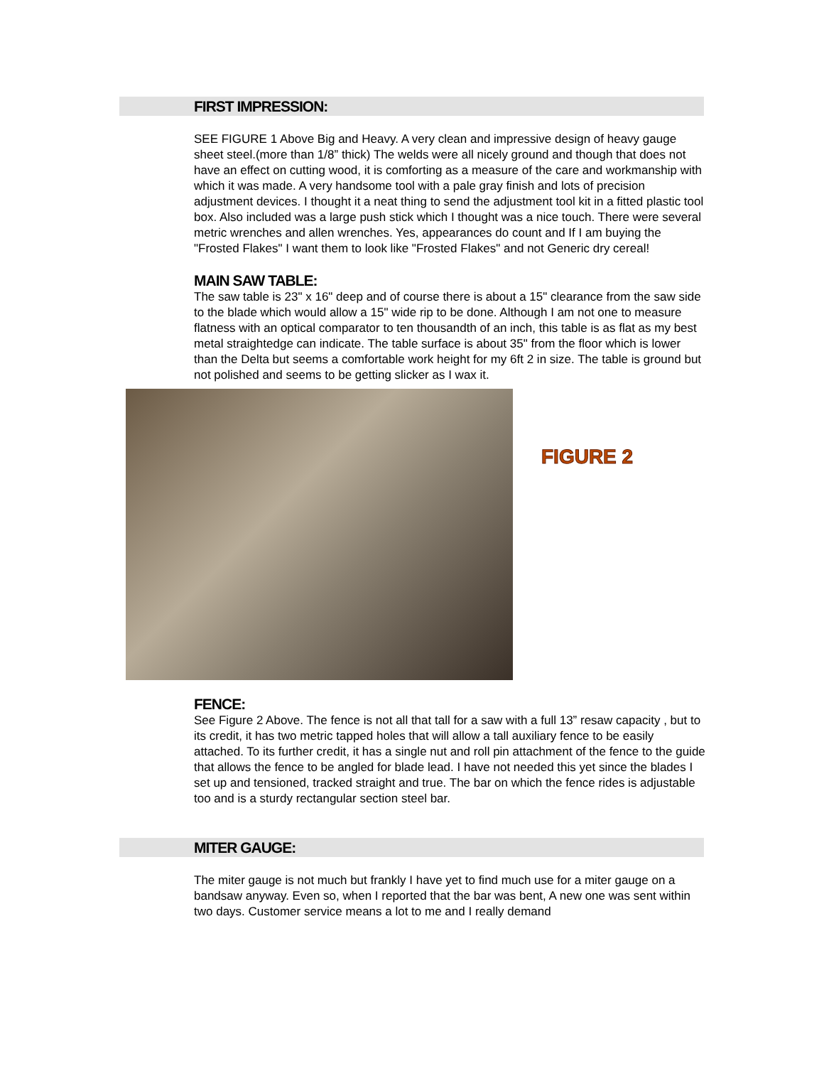FIRST IMPRESSION:
SEE FIGURE 1 Above Big and Heavy. A very clean and impressive design of heavy gauge sheet steel.(more than 1/8” thick) The welds were all nicely ground and though that does not have an effect on cutting wood, it is comforting as a measure of the care and workmanship with which it was made. A very handsome tool with a pale gray finish and lots of precision adjustment devices. I thought it a neat thing to send the adjustment tool kit in a fitted plastic tool box. Also included was a large push stick which I thought was a nice touch. There were several metric wrenches and allen wrenches. Yes, appearances do count and If I am buying the "Frosted Flakes" I want them to look like "Frosted Flakes" and not Generic dry cereal!
MAIN SAW TABLE:
The saw table is 23" x 16" deep and of course there is about a 15" clearance from the saw side to the blade which would allow a 15" wide rip to be done. Although I am not one to measure flatness with an optical comparator to ten thousandth of an inch, this table is as flat as my best metal straightedge can indicate. The table surface is about 35" from the floor which is lower than the Delta but seems a comfortable work height for my 6ft 2 in size. The table is ground but not polished and seems to be getting slicker as I wax it.
FIGURE 2
FENCE:
See Figure 2 Above. The fence is not all that tall for a saw with a full 13” resaw capacity , but to its credit, it has two metric tapped holes that will allow a tall auxiliary fence to be easily attached. To its further credit, it has a single nut and roll pin attachment of the fence to the guide that allows the fence to be angled for blade lead. I have not needed this yet since the blades I set up and tensioned, tracked straight and true. The bar on which the fence rides is adjustable too and is a sturdy rectangular section steel bar.
MITER GAUGE:
The miter gauge is not much but frankly I have yet to find much use for a miter gauge on a bandsaw anyway. Even so, when I reported that the bar was bent, A new one was sent within two days. Customer service means a lot to me and I really demand